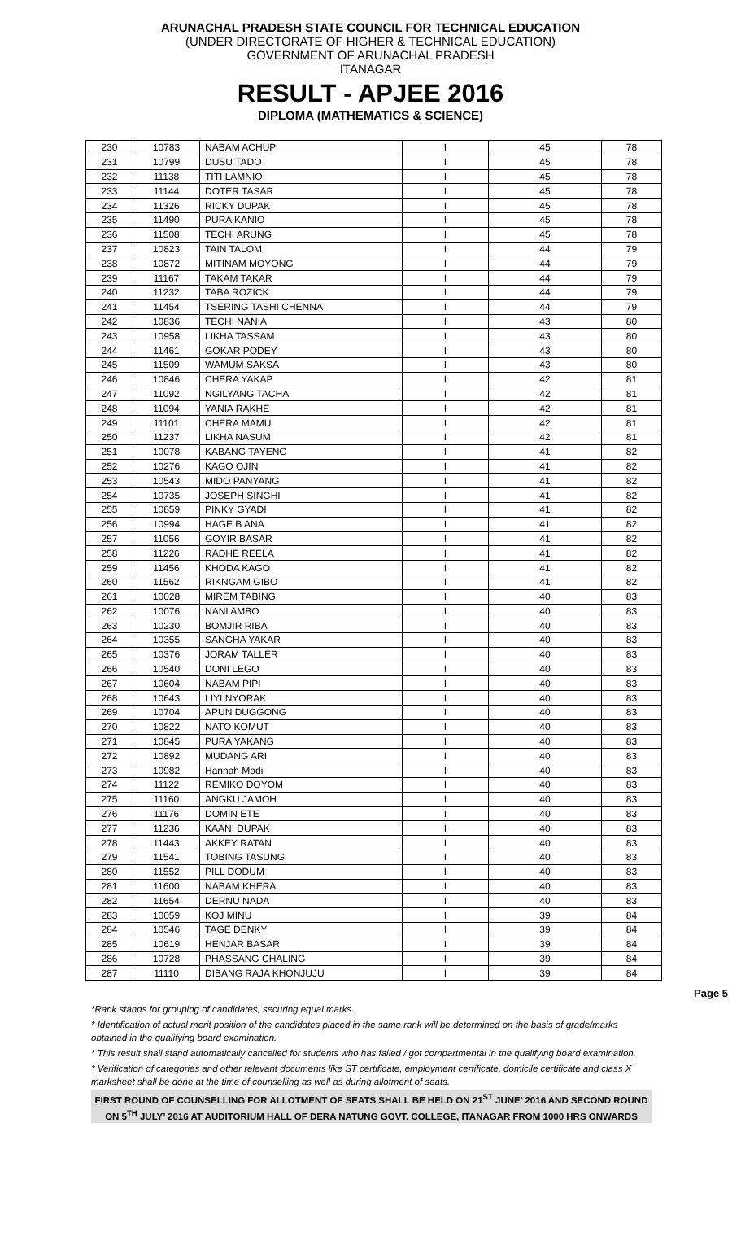ARUNACHAL PRADESH STATE COUNCIL FOR TECHNICAL EDUCATION
(UNDER DIRECTORATE OF HIGHER & TECHNICAL EDUCATION)
GOVERNMENT OF ARUNACHAL PRADESH
ITANAGAR
RESULT - APJEE 2016
DIPLOMA (MATHEMATICS & SCIENCE)
| 230 | 10783 | NABAM ACHUP | I | 45 | 78 |
| 231 | 10799 | DUSU TADO | I | 45 | 78 |
| 232 | 11138 | TITI LAMNIO | I | 45 | 78 |
| 233 | 11144 | DOTER TASAR | I | 45 | 78 |
| 234 | 11326 | RICKY DUPAK | I | 45 | 78 |
| 235 | 11490 | PURA KANIO | I | 45 | 78 |
| 236 | 11508 | TECHI ARUNG | I | 45 | 78 |
| 237 | 10823 | TAIN TALOM | I | 44 | 79 |
| 238 | 10872 | MITINAM MOYONG | I | 44 | 79 |
| 239 | 11167 | TAKAM TAKAR | I | 44 | 79 |
| 240 | 11232 | TABA ROZICK | I | 44 | 79 |
| 241 | 11454 | TSERING TASHI CHENNA | I | 44 | 79 |
| 242 | 10836 | TECHI NANIA | I | 43 | 80 |
| 243 | 10958 | LIKHA TASSAM | I | 43 | 80 |
| 244 | 11461 | GOKAR PODEY | I | 43 | 80 |
| 245 | 11509 | WAMUM SAKSA | I | 43 | 80 |
| 246 | 10846 | CHERA YAKAP | I | 42 | 81 |
| 247 | 11092 | NGILYANG TACHA | I | 42 | 81 |
| 248 | 11094 | YANIA RAKHE | I | 42 | 81 |
| 249 | 11101 | CHERA MAMU | I | 42 | 81 |
| 250 | 11237 | LIKHA NASUM | I | 42 | 81 |
| 251 | 10078 | KABANG TAYENG | I | 41 | 82 |
| 252 | 10276 | KAGO OJIN | I | 41 | 82 |
| 253 | 10543 | MIDO PANYANG | I | 41 | 82 |
| 254 | 10735 | JOSEPH SINGHI | I | 41 | 82 |
| 255 | 10859 | PINKY GYADI | I | 41 | 82 |
| 256 | 10994 | HAGE B ANA | I | 41 | 82 |
| 257 | 11056 | GOYIR BASAR | I | 41 | 82 |
| 258 | 11226 | RADHE REELA | I | 41 | 82 |
| 259 | 11456 | KHODA KAGO | I | 41 | 82 |
| 260 | 11562 | RIKNGAM GIBO | I | 41 | 82 |
| 261 | 10028 | MIREM TABING | I | 40 | 83 |
| 262 | 10076 | NANI AMBO | I | 40 | 83 |
| 263 | 10230 | BOMJIR RIBA | I | 40 | 83 |
| 264 | 10355 | SANGHA YAKAR | I | 40 | 83 |
| 265 | 10376 | JORAM TALLER | I | 40 | 83 |
| 266 | 10540 | DONI LEGO | I | 40 | 83 |
| 267 | 10604 | NABAM PIPI | I | 40 | 83 |
| 268 | 10643 | LIYI NYORAK | I | 40 | 83 |
| 269 | 10704 | APUN DUGGONG | I | 40 | 83 |
| 270 | 10822 | NATO KOMUT | I | 40 | 83 |
| 271 | 10845 | PURA YAKANG | I | 40 | 83 |
| 272 | 10892 | MUDANG ARI | I | 40 | 83 |
| 273 | 10982 | Hannah Modi | I | 40 | 83 |
| 274 | 11122 | REMIKO DOYOM | I | 40 | 83 |
| 275 | 11160 | ANGKU JAMOH | I | 40 | 83 |
| 276 | 11176 | DOMIN ETE | I | 40 | 83 |
| 277 | 11236 | KAANI DUPAK | I | 40 | 83 |
| 278 | 11443 | AKKEY RATAN | I | 40 | 83 |
| 279 | 11541 | TOBING TASUNG | I | 40 | 83 |
| 280 | 11552 | PILL DODUM | I | 40 | 83 |
| 281 | 11600 | NABAM KHERA | I | 40 | 83 |
| 282 | 11654 | DERNU NADA | I | 40 | 83 |
| 283 | 10059 | KOJ MINU | I | 39 | 84 |
| 284 | 10546 | TAGE DENKY | I | 39 | 84 |
| 285 | 10619 | HENJAR BASAR | I | 39 | 84 |
| 286 | 10728 | PHASSANG CHALING | I | 39 | 84 |
| 287 | 11110 | DIBANG RAJA KHONJUJU | I | 39 | 84 |
Page 5
*Rank stands for grouping of candidates, securing equal marks.
* Identification of actual merit position of the candidates placed in the same rank will be determined on the basis of grade/marks obtained in the qualifying board examination.
* This result shall stand automatically cancelled for students who has failed / got compartmental in the qualifying board examination.
* Verification of categories and other relevant documents like ST certificate, employment certificate, domicile certificate and class X marksheet shall be done at the time of counselling as well as during allotment of seats.
FIRST ROUND OF COUNSELLING FOR ALLOTMENT OF SEATS SHALL BE HELD ON 21<sup>ST</sup> JUNE’ 2016 AND SECOND ROUND ON 5<sup>TH</sup> JULY’ 2016 AT AUDITORIUM HALL OF DERA NATUNG GOVT. COLLEGE, ITANAGAR FROM 1000 HRS ONWARDS